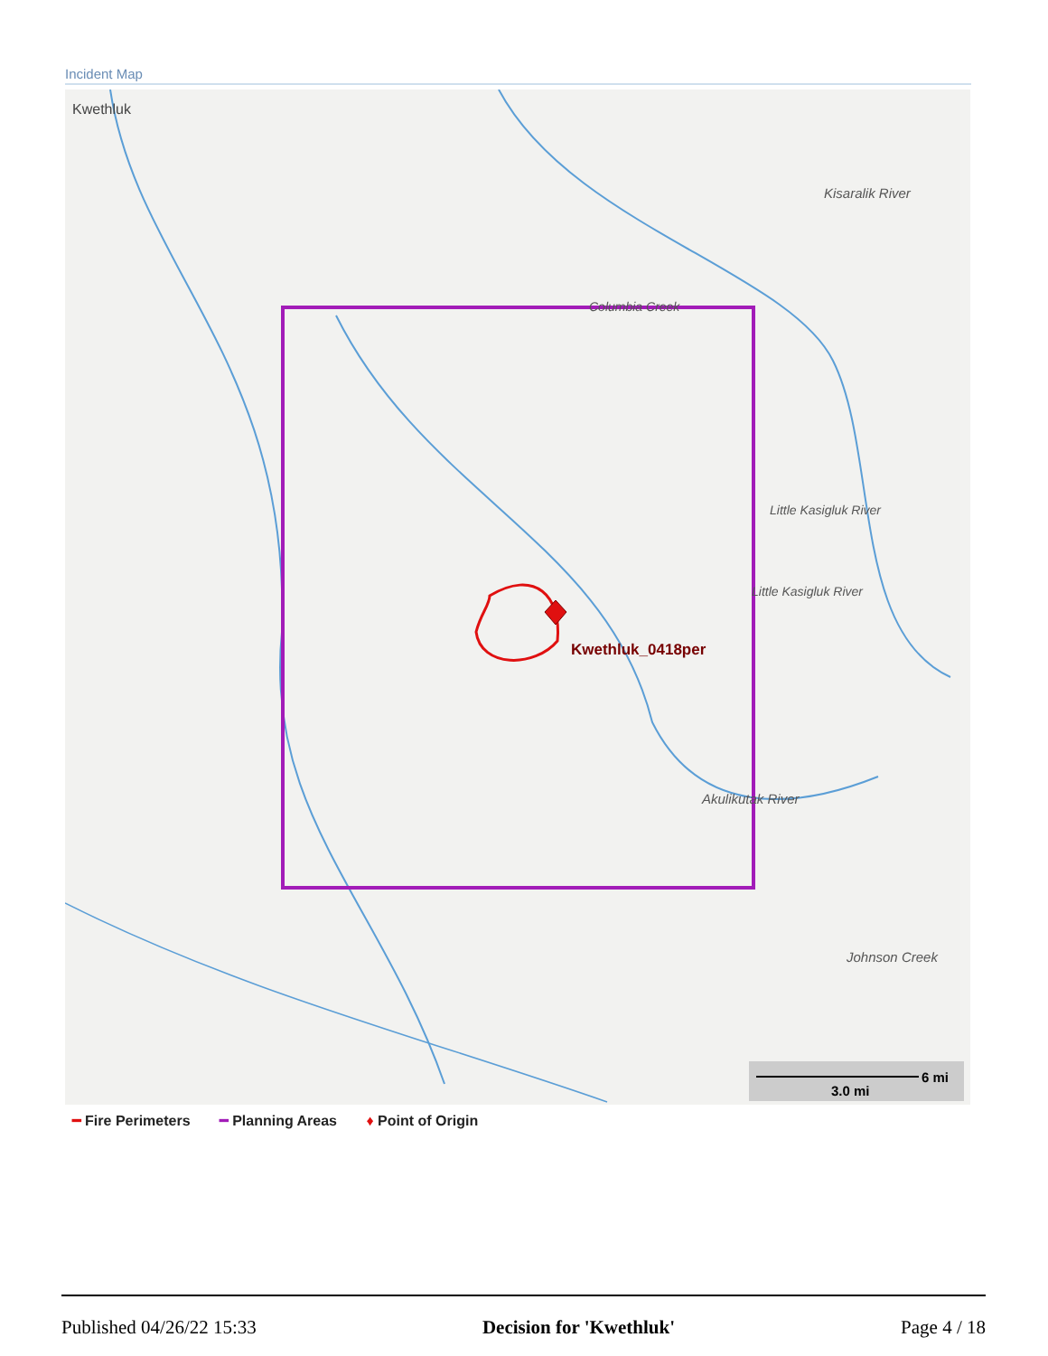Incident Map
Kwethluk
Kwethluk_0418per
Kisaralik River
Columbia Creek
Little Kasigluk River
Little Kasigluk River
Akulikutak River
Johnson Creek
6 mi
3.0 mi
━ Fire Perimeters ━ Planning Areas ♦ Point of Origin
Published 04/26/22 15:33 Decision for 'Kwethluk' Page 4 / 18